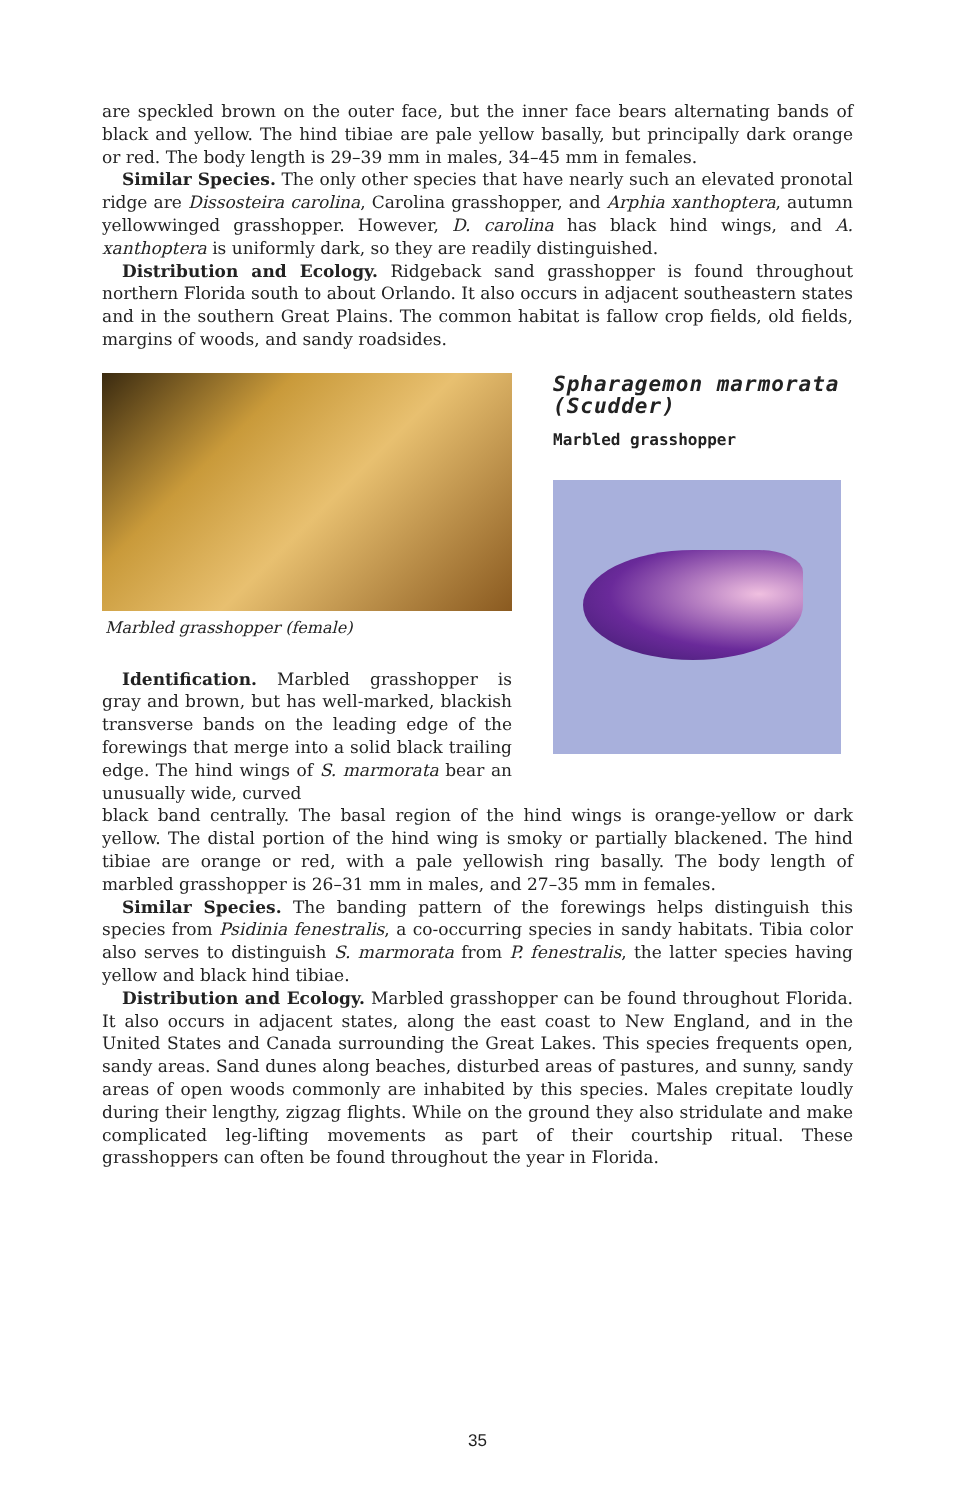are speckled brown on the outer face, but the inner face bears alternating bands of black and yellow. The hind tibiae are pale yellow basally, but principally dark orange or red. The body length is 29–39 mm in males, 34–45 mm in females.
Similar Species. The only other species that have nearly such an elevated pronotal ridge are Dissosteira carolina, Carolina grasshopper, and Arphia xanthoptera, autumn yellowwinged grasshopper. However, D. carolina has black hind wings, and A. xanthoptera is uniformly dark, so they are readily distinguished.
Distribution and Ecology. Ridgeback sand grasshopper is found throughout northern Florida south to about Orlando. It also occurs in adjacent southeastern states and in the southern Great Plains. The common habitat is fallow crop fields, old fields, margins of woods, and sandy roadsides.
Marbled grasshopper (female)
Identification. Marbled grasshopper is gray and brown, but has well-marked, blackish transverse bands on the leading edge of the forewings that merge into a solid black trailing edge. The hind wings of S. marmorata bear an unusually wide, curved
Spharagemon marmorata (Scudder)
Marbled grasshopper
black band centrally. The basal region of the hind wings is orange-yellow or dark yellow. The distal portion of the hind wing is smoky or partially blackened. The hind tibiae are orange or red, with a pale yellowish ring basally. The body length of marbled grasshopper is 26–31 mm in males, and 27–35 mm in females.
Similar Species. The banding pattern of the forewings helps distinguish this species from Psidinia fenestralis, a co-occurring species in sandy habitats. Tibia color also serves to distinguish S. marmorata from P. fenestralis, the latter species having yellow and black hind tibiae.
Distribution and Ecology. Marbled grasshopper can be found throughout Florida. It also occurs in adjacent states, along the east coast to New England, and in the United States and Canada surrounding the Great Lakes. This species frequents open, sandy areas. Sand dunes along beaches, disturbed areas of pastures, and sunny, sandy areas of open woods commonly are inhabited by this species. Males crepitate loudly during their lengthy, zigzag flights. While on the ground they also stridulate and make complicated leg-lifting movements as part of their courtship ritual. These grasshoppers can often be found throughout the year in Florida.
35